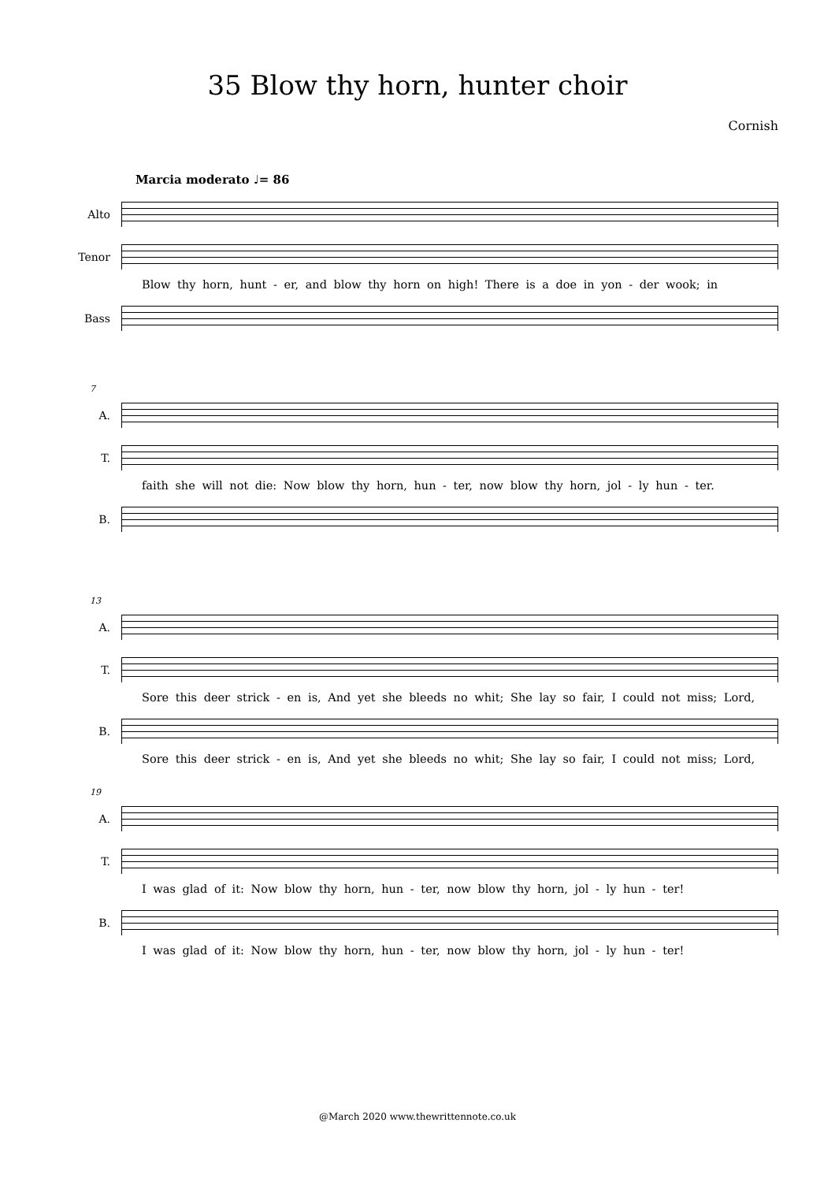35 Blow thy horn, hunter choir
Cornish
Marcia moderato ♩= 86
Alto
Tenor
Blow thy horn, hunt - er, and blow thy horn on high! There is a doe in yon - der wook; in
Bass
7
A.
T.
faith she will not die: Now blow thy horn, hun - ter, now blow thy horn, jol - ly hun - ter.
B.
13
A.
T.
Sore this deer strick - en is, And yet she bleeds no whit; She lay so fair, I could not miss; Lord,
B.
Sore this deer strick - en is, And yet she bleeds no whit; She lay so fair, I could not miss; Lord,
19
A.
T.
I was glad of it: Now blow thy horn, hun - ter, now blow thy horn, jol - ly hun - ter!
B.
I was glad of it: Now blow thy horn, hun - ter, now blow thy horn, jol - ly hun - ter!
@March 2020 www.thewrittennote.co.uk